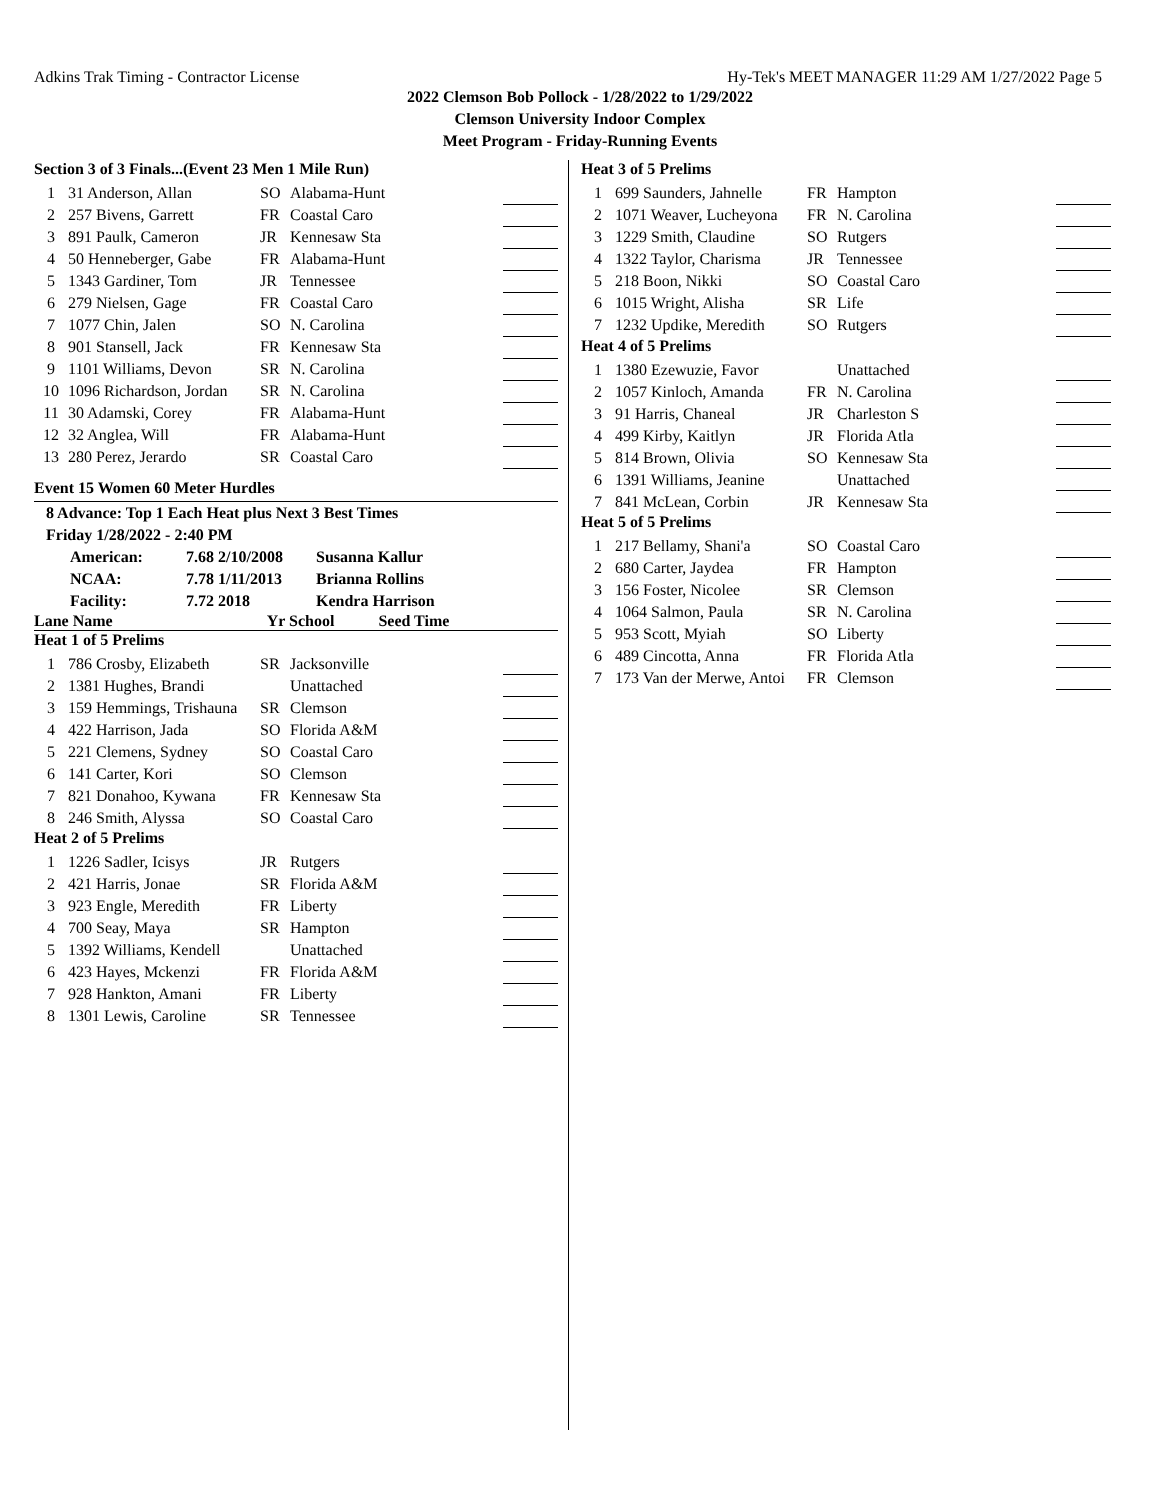Adkins Trak Timing - Contractor License Hy-Tek's MEET MANAGER 11:29 AM 1/27/2022 Page 5
2022 Clemson Bob Pollock - 1/28/2022 to 1/29/2022
Clemson University Indoor Complex
Meet Program - Friday-Running Events
Section 3 of 3 Finals...(Event 23 Men 1 Mile Run)
| 1 | 31 Anderson, Allan | SO | Alabama-Hunt | | |
| 2 | 257 Bivens, Garrett | FR | Coastal Caro | | |
| 3 | 891 Paulk, Cameron | JR | Kennesaw Sta | | |
| 4 | 50 Henneberger, Gabe | FR | Alabama-Hunt | | |
| 5 | 1343 Gardiner, Tom | JR | Tennessee | | |
| 6 | 279 Nielsen, Gage | FR | Coastal Caro | | |
| 7 | 1077 Chin, Jalen | SO | N. Carolina | | |
| 8 | 901 Stansell, Jack | FR | Kennesaw Sta | | |
| 9 | 1101 Williams, Devon | SR | N. Carolina | | |
| 10 | 1096 Richardson, Jordan | SR | N. Carolina | | |
| 11 | 30 Adamski, Corey | FR | Alabama-Hunt | | |
| 12 | 32 Anglea, Will | FR | Alabama-Hunt | | |
| 13 | 280 Perez, Jerardo | SR | Coastal Caro | | |
Event 15 Women 60 Meter Hurdles
8 Advance: Top 1 Each Heat plus Next 3 Best Times
Friday 1/28/2022 - 2:40 PM
| American: | 7.68 2/10/2008 | Susanna Kallur |
| NCAA: | 7.78 1/11/2013 | Brianna Rollins |
| Facility: | 7.72 2018 | Kendra Harrison |
Lane Name Yr School Seed Time
Heat 1 of 5 Prelims
| 1 | 786 Crosby, Elizabeth | SR | Jacksonville | | |
| 2 | 1381 Hughes, Brandi | | Unattached | | |
| 3 | 159 Hemmings, Trishauna | SR | Clemson | | |
| 4 | 422 Harrison, Jada | SO | Florida A&M | | |
| 5 | 221 Clemens, Sydney | SO | Coastal Caro | | |
| 6 | 141 Carter, Kori | SO | Clemson | | |
| 7 | 821 Donahoo, Kywana | FR | Kennesaw Sta | | |
| 8 | 246 Smith, Alyssa | SO | Coastal Caro | | |
Heat 2 of 5 Prelims
| 1 | 1226 Sadler, Icisys | JR | Rutgers | | |
| 2 | 421 Harris, Jonae | SR | Florida A&M | | |
| 3 | 923 Engle, Meredith | FR | Liberty | | |
| 4 | 700 Seay, Maya | SR | Hampton | | |
| 5 | 1392 Williams, Kendell | | Unattached | | |
| 6 | 423 Hayes, Mckenzi | FR | Florida A&M | | |
| 7 | 928 Hankton, Amani | FR | Liberty | | |
| 8 | 1301 Lewis, Caroline | SR | Tennessee | | |
Heat 3 of 5 Prelims
| 1 | 699 Saunders, Jahnelle | FR | Hampton | | |
| 2 | 1071 Weaver, Lucheyona | FR | N. Carolina | | |
| 3 | 1229 Smith, Claudine | SO | Rutgers | | |
| 4 | 1322 Taylor, Charisma | JR | Tennessee | | |
| 5 | 218 Boon, Nikki | SO | Coastal Caro | | |
| 6 | 1015 Wright, Alisha | SR | Life | | |
| 7 | 1232 Updike, Meredith | SO | Rutgers | | |
Heat 4 of 5 Prelims
| 1 | 1380 Ezewuzie, Favor | | Unattached | | |
| 2 | 1057 Kinloch, Amanda | FR | N. Carolina | | |
| 3 | 91 Harris, Chaneal | JR | Charleston S | | |
| 4 | 499 Kirby, Kaitlyn | JR | Florida Atla | | |
| 5 | 814 Brown, Olivia | SO | Kennesaw Sta | | |
| 6 | 1391 Williams, Jeanine | | Unattached | | |
| 7 | 841 McLean, Corbin | JR | Kennesaw Sta | | |
Heat 5 of 5 Prelims
| 1 | 217 Bellamy, Shani'a | SO | Coastal Caro | | |
| 2 | 680 Carter, Jaydea | FR | Hampton | | |
| 3 | 156 Foster, Nicolee | SR | Clemson | | |
| 4 | 1064 Salmon, Paula | SR | N. Carolina | | |
| 5 | 953 Scott, Myiah | SO | Liberty | | |
| 6 | 489 Cincotta, Anna | FR | Florida Atla | | |
| 7 | 173 Van der Merwe, Antoi | FR | Clemson | | |